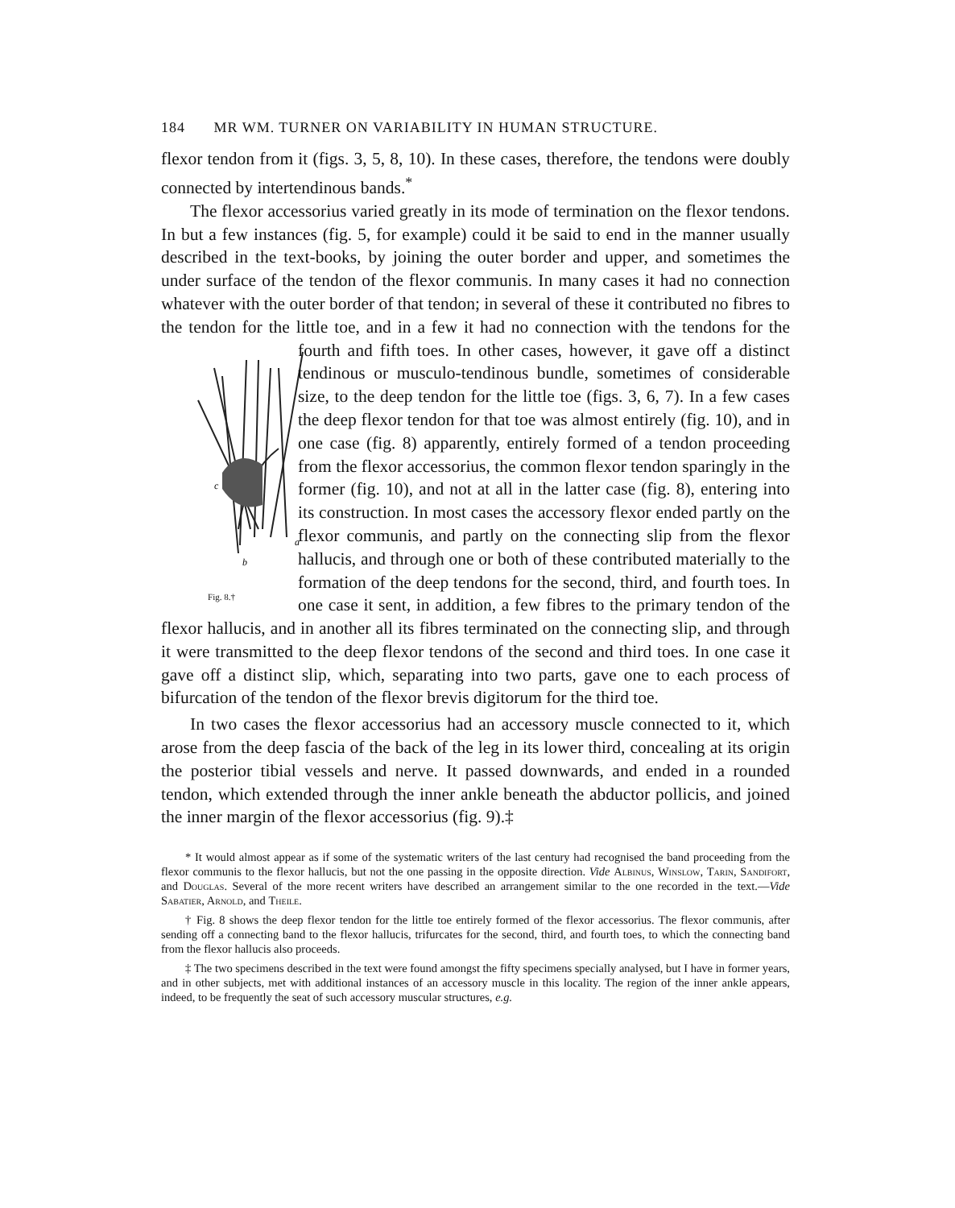184 MR WM. TURNER ON VARIABILITY IN HUMAN STRUCTURE.
flexor tendon from it (figs. 3, 5, 8, 10). In these cases, therefore, the tendons were doubly connected by intertendinous bands.<sup>*</sup>
The flexor accessorius varied greatly in its mode of termination on the flexor tendons. In but a few instances (fig. 5, for example) could it be said to end in the manner usually described in the text-books, by joining the outer border and upper, and sometimes the under surface of the tendon of the flexor communis. In many cases it had no connection whatever with the outer border of that tendon; in several of these it contributed no fibres to the tendon for the little toe, and in a few it had no connection with the tendons for the fourth and fifth toes. In
c
a
b
Fig. 8.† other cases, however, it gave off a distinct tendinous or musculo-tendinous bundle, sometimes of considerable size, to the deep tendon for the little toe (figs. 3, 6, 7). In a few cases the deep flexor tendon for that toe was almost entirely (fig. 10), and in one case (fig. 8) apparently, entirely formed of a tendon proceeding from the flexor accessorius, the common flexor tendon sparingly in the former (fig. 10), and not at all in the latter case (fig. 8), entering into its construction. In most cases the accessory flexor ended partly on the flexor communis, and partly on the connecting slip from the flexor hallucis, and through one or both of these contributed materially to the formation of the deep tendons for the second, third, and fourth toes. In one case it sent, in addition, a few fibres to the primary tendon of the flexor hallucis, and in another all its fibres terminated on the connecting slip, and through it were transmitted to the deep flexor tendons of the second and third toes. In one case it gave off a distinct slip, which, separating into two parts, gave one to each process of bifurcation of the tendon of the flexor brevis digitorum for the third toe.
In two cases the flexor accessorius had an accessory muscle connected to it, which arose from the deep fascia of the back of the leg in its lower third, concealing at its origin the posterior tibial vessels and nerve. It passed downwards, and ended in a rounded tendon, which extended through the inner ankle beneath the abductor pollicis, and joined the inner margin of the flexor accessorius (fig. 9).‡
* It would almost appear as if some of the systematic writers of the last century had recognised the band proceeding from the flexor communis to the flexor hallucis, but not the one passing in the opposite direction. Vide Albinus, Winslow, Tarin, Sandifort, and Douglas. Several of the more recent writers have described an arrangement similar to the one recorded in the text.—Vide Sabatier, Arnold, and Theile.
† Fig. 8 shows the deep flexor tendon for the little toe entirely formed of the flexor accessorius. The flexor communis, after sending off a connecting band to the flexor hallucis, trifurcates for the second, third, and fourth toes, to which the connecting band from the flexor hallucis also proceeds.
‡ The two specimens described in the text were found amongst the fifty specimens specially analysed, but I have in former years, and in other subjects, met with additional instances of an accessory muscle in this locality. The region of the inner ankle appears, indeed, to be frequently the seat of such accessory muscular structures, e.g.